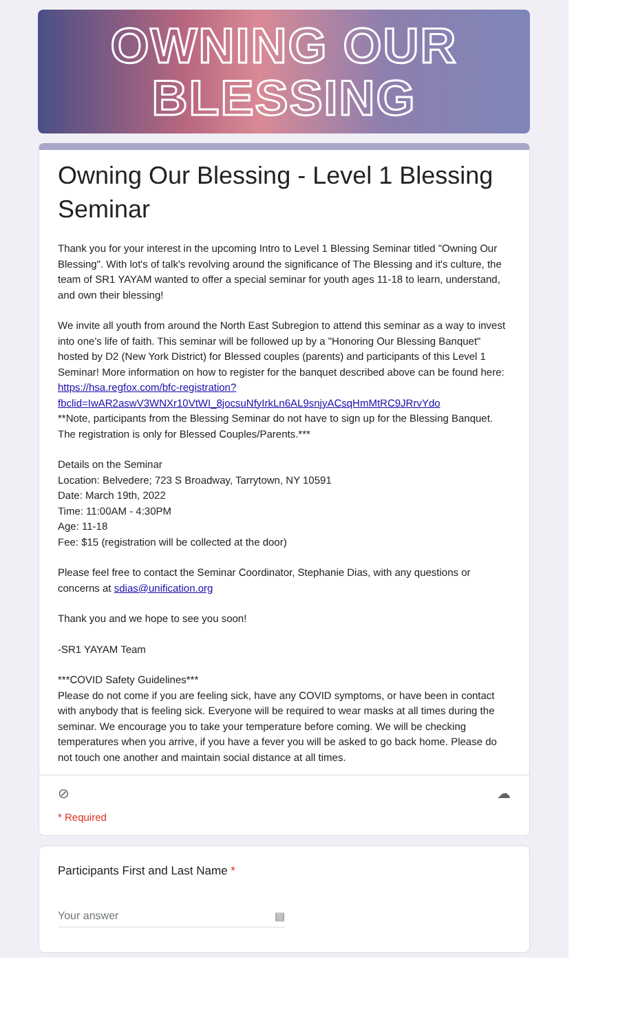OWNING OUR
BLESSING
Owning Our Blessing - Level 1 Blessing Seminar
Thank you for your interest in the upcoming Intro to Level 1 Blessing Seminar titled "Owning Our Blessing". With lot's of talk's revolving around the significance of The Blessing and it's culture, the team of SR1 YAYAM wanted to offer a special seminar for youth ages 11-18 to learn, understand, and own their blessing!
We invite all youth from around the North East Subregion to attend this seminar as a way to invest into one's life of faith. This seminar will be followed up by a "Honoring Our Blessing Banquet" hosted by D2 (New York District) for Blessed couples (parents) and participants of this Level 1 Seminar! More information on how to register for the banquet described above can be found here: https://hsa.regfox.com/bfc-registration?
fbclid=IwAR2aswV3WNXr10VtWI_8jocsuNfyIrkLn6AL9snjyACsqHmMtRC9JRrvYdo
**Note, participants from the Blessing Seminar do not have to sign up for the Blessing Banquet. The registration is only for Blessed Couples/Parents.***
Details on the Seminar
Location: Belvedere; 723 S Broadway, Tarrytown, NY 10591
Date: March 19th, 2022
Time: 11:00AM - 4:30PM
Age: 11-18
Fee: $15 (registration will be collected at the door)
Please feel free to contact the Seminar Coordinator, Stephanie Dias, with any questions or concerns at sdias@unification.org
Thank you and we hope to see you soon!
-SR1 YAYAM Team
***COVID Safety Guidelines***
Please do not come if you are feeling sick, have any COVID symptoms, or have been in contact with anybody that is feeling sick. Everyone will be required to wear masks at all times during the seminar. We encourage you to take your temperature before coming. We will be checking temperatures when you arrive, if you have a fever you will be asked to go back home. Please do not touch one another and maintain social distance at all times.
⊘ ☁
* Required
Participants First and Last Name *
Your answer ▤